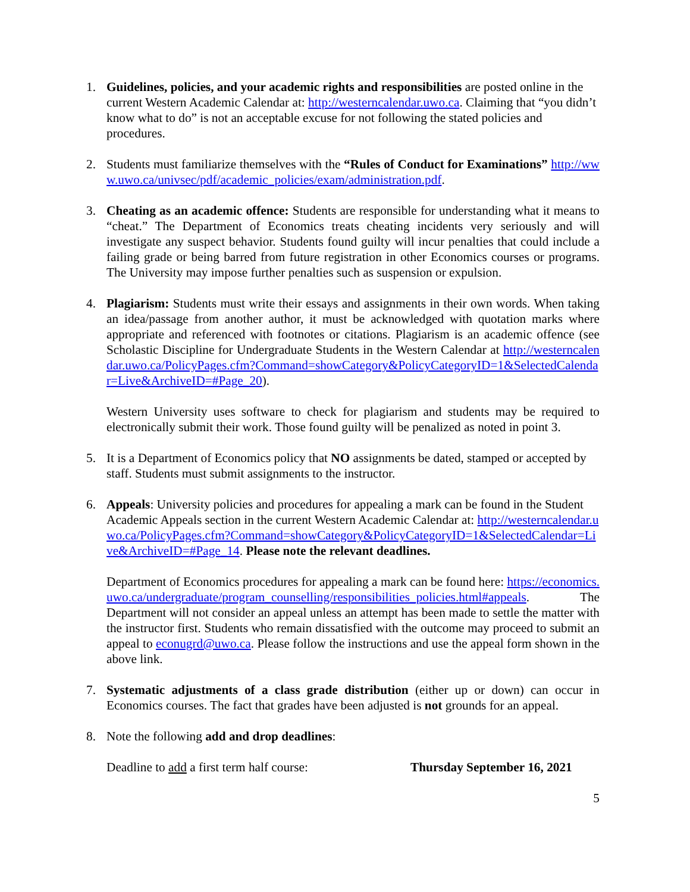1. Guidelines, policies, and your academic rights and responsibilities are posted online in the current Western Academic Calendar at: http://westerncalendar.uwo.ca. Claiming that “you didn’t know what to do” is not an acceptable excuse for not following the stated policies and procedures.
2. Students must familiarize themselves with the “Rules of Conduct for Examinations” http://www.uwo.ca/univsec/pdf/academic_policies/exam/administration.pdf.
3. Cheating as an academic offence: Students are responsible for understanding what it means to “cheat.” The Department of Economics treats cheating incidents very seriously and will investigate any suspect behavior. Students found guilty will incur penalties that could include a failing grade or being barred from future registration in other Economics courses or programs. The University may impose further penalties such as suspension or expulsion.
4. Plagiarism: Students must write their essays and assignments in their own words. When taking an idea/passage from another author, it must be acknowledged with quotation marks where appropriate and referenced with footnotes or citations. Plagiarism is an academic offence (see Scholastic Discipline for Undergraduate Students in the Western Calendar at http://westerncalendar.uwo.ca/PolicyPages.cfm?Command=showCategory&PolicyCategoryID=1&SelectedCalendar=Live&ArchiveID=#Page_20).
Western University uses software to check for plagiarism and students may be required to electronically submit their work. Those found guilty will be penalized as noted in point 3.
5. It is a Department of Economics policy that NO assignments be dated, stamped or accepted by staff. Students must submit assignments to the instructor.
6. Appeals: University policies and procedures for appealing a mark can be found in the Student Academic Appeals section in the current Western Academic Calendar at: http://westerncalendar.uwo.ca/PolicyPages.cfm?Command=showCategory&PolicyCategoryID=1&SelectedCalendar=Live&ArchiveID=#Page_14. Please note the relevant deadlines.
Department of Economics procedures for appealing a mark can be found here: https://economics.uwo.ca/undergraduate/program_counselling/responsibilities_policies.html#appeals. The Department will not consider an appeal unless an attempt has been made to settle the matter with the instructor first. Students who remain dissatisfied with the outcome may proceed to submit an appeal to econugrd@uwo.ca. Please follow the instructions and use the appeal form shown in the above link.
7. Systematic adjustments of a class grade distribution (either up or down) can occur in Economics courses. The fact that grades have been adjusted is not grounds for an appeal.
8. Note the following add and drop deadlines:
Deadline to add a first term half course: Thursday September 16, 2021
5